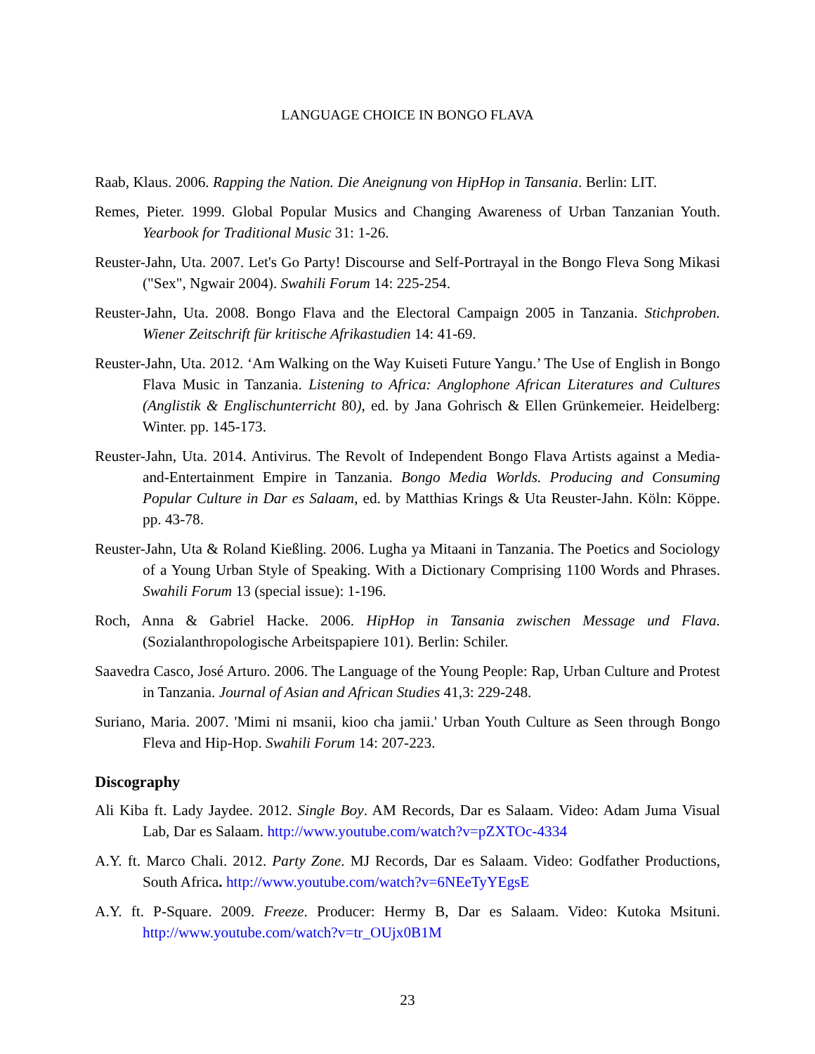LANGUAGE CHOICE IN BONGO FLAVA
Raab, Klaus. 2006. Rapping the Nation. Die Aneignung von HipHop in Tansania. Berlin: LIT.
Remes, Pieter. 1999. Global Popular Musics and Changing Awareness of Urban Tanzanian Youth. Yearbook for Traditional Music 31: 1-26.
Reuster-Jahn, Uta. 2007. Let's Go Party! Discourse and Self-Portrayal in the Bongo Fleva Song Mikasi ("Sex", Ngwair 2004). Swahili Forum 14: 225-254.
Reuster-Jahn, Uta. 2008. Bongo Flava and the Electoral Campaign 2005 in Tanzania. Stichproben. Wiener Zeitschrift für kritische Afrikastudien 14: 41-69.
Reuster-Jahn, Uta. 2012. ‘Am Walking on the Way Kuiseti Future Yangu.’ The Use of English in Bongo Flava Music in Tanzania. Listening to Africa: Anglophone African Literatures and Cultures (Anglistik & Englischunterricht 80), ed. by Jana Gohrisch & Ellen Grünkemeier. Heidelberg: Winter. pp. 145-173.
Reuster-Jahn, Uta. 2014. Antivirus. The Revolt of Independent Bongo Flava Artists against a Media-and-Entertainment Empire in Tanzania. Bongo Media Worlds. Producing and Consuming Popular Culture in Dar es Salaam, ed. by Matthias Krings & Uta Reuster-Jahn. Köln: Köppe. pp. 43-78.
Reuster-Jahn, Uta & Roland Kießling. 2006. Lugha ya Mitaani in Tanzania. The Poetics and Sociology of a Young Urban Style of Speaking. With a Dictionary Comprising 1100 Words and Phrases. Swahili Forum 13 (special issue): 1-196.
Roch, Anna & Gabriel Hacke. 2006. HipHop in Tansania zwischen Message und Flava. (Sozialanthropologische Arbeitspapiere 101). Berlin: Schiler.
Saavedra Casco, José Arturo. 2006. The Language of the Young People: Rap, Urban Culture and Protest in Tanzania. Journal of Asian and African Studies 41,3: 229-248.
Suriano, Maria. 2007. 'Mimi ni msanii, kioo cha jamii.' Urban Youth Culture as Seen through Bongo Fleva and Hip-Hop. Swahili Forum 14: 207-223.
Discography
Ali Kiba ft. Lady Jaydee. 2012. Single Boy. AM Records, Dar es Salaam. Video: Adam Juma Visual Lab, Dar es Salaam. http://www.youtube.com/watch?v=pZXTOc-4334
A.Y. ft. Marco Chali. 2012. Party Zone. MJ Records, Dar es Salaam. Video: Godfather Productions, South Africa. http://www.youtube.com/watch?v=6NEeTyYEgsE
A.Y. ft. P-Square. 2009. Freeze. Producer: Hermy B, Dar es Salaam. Video: Kutoka Msituni. http://www.youtube.com/watch?v=tr_OUjx0B1M
23